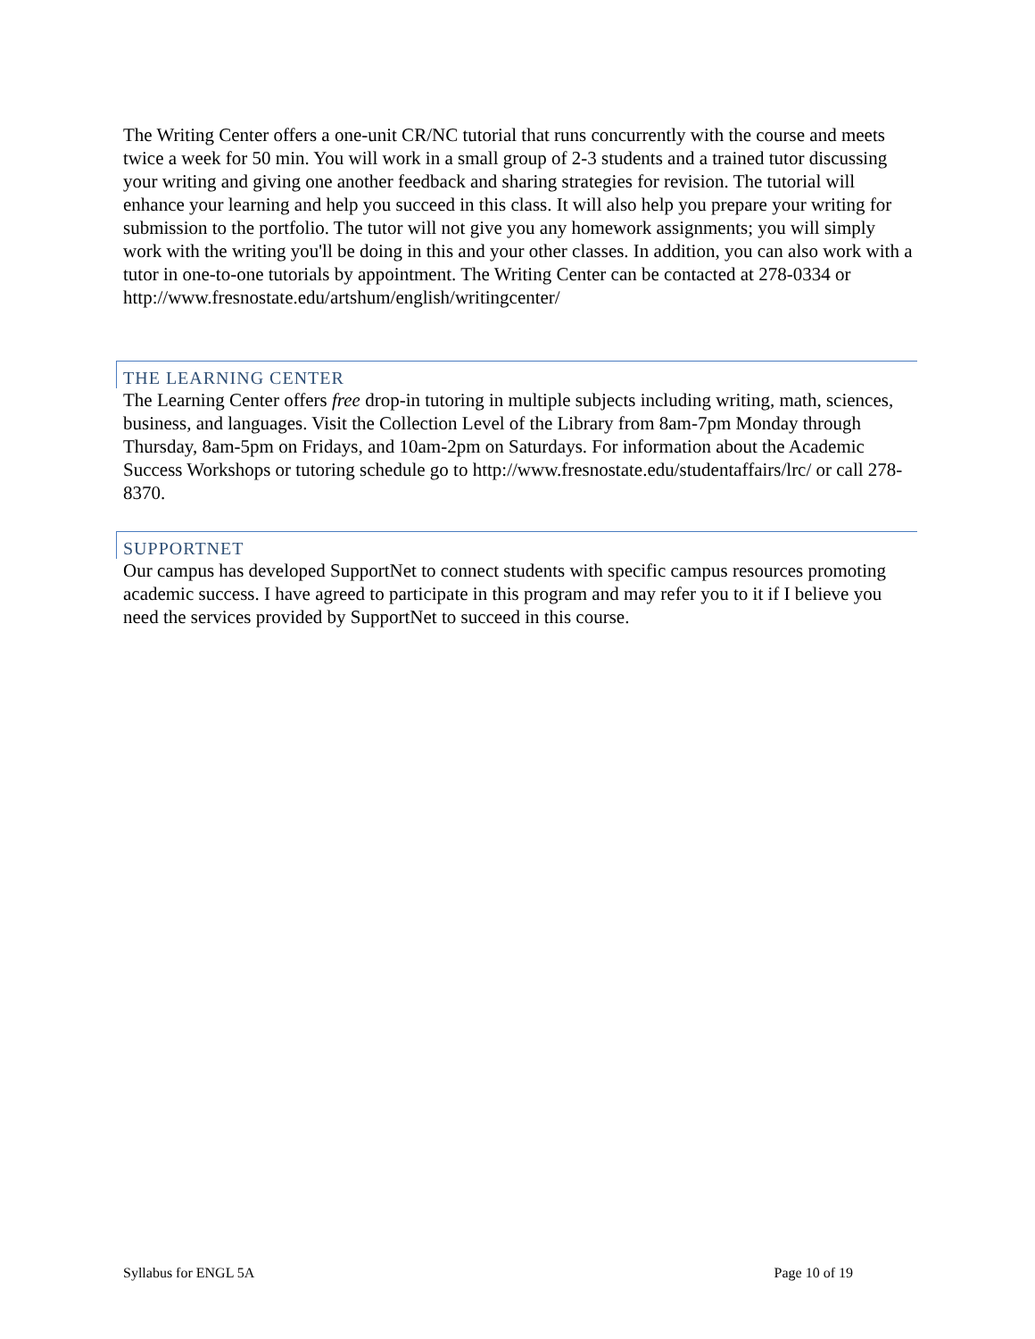The Writing Center offers a one-unit CR/NC tutorial that runs concurrently with the course and meets twice a week for 50 min. You will work in a small group of 2-3 students and a trained tutor discussing your writing and giving one another feedback and sharing strategies for revision. The tutorial will enhance your learning and help you succeed in this class. It will also help you prepare your writing for submission to the portfolio. The tutor will not give you any homework assignments; you will simply work with the writing you'll be doing in this and your other classes. In addition, you can also work with a tutor in one-to-one tutorials by appointment. The Writing Center can be contacted at 278-0334 or
http://www.fresnostate.edu/artshum/english/writingcenter/
THE LEARNING CENTER
The Learning Center offers free drop-in tutoring in multiple subjects including writing, math, sciences, business, and languages. Visit the Collection Level of the Library from 8am-7pm Monday through Thursday, 8am-5pm on Fridays, and 10am-2pm on Saturdays. For information about the Academic Success Workshops or tutoring schedule go to http://www.fresnostate.edu/studentaffairs/lrc/ or call 278-8370.
SUPPORTNET
Our campus has developed SupportNet to connect students with specific campus resources promoting academic success. I have agreed to participate in this program and may refer you to it if I believe you need the services provided by SupportNet to succeed in this course.
Syllabus for ENGL 5A Page 10 of 19